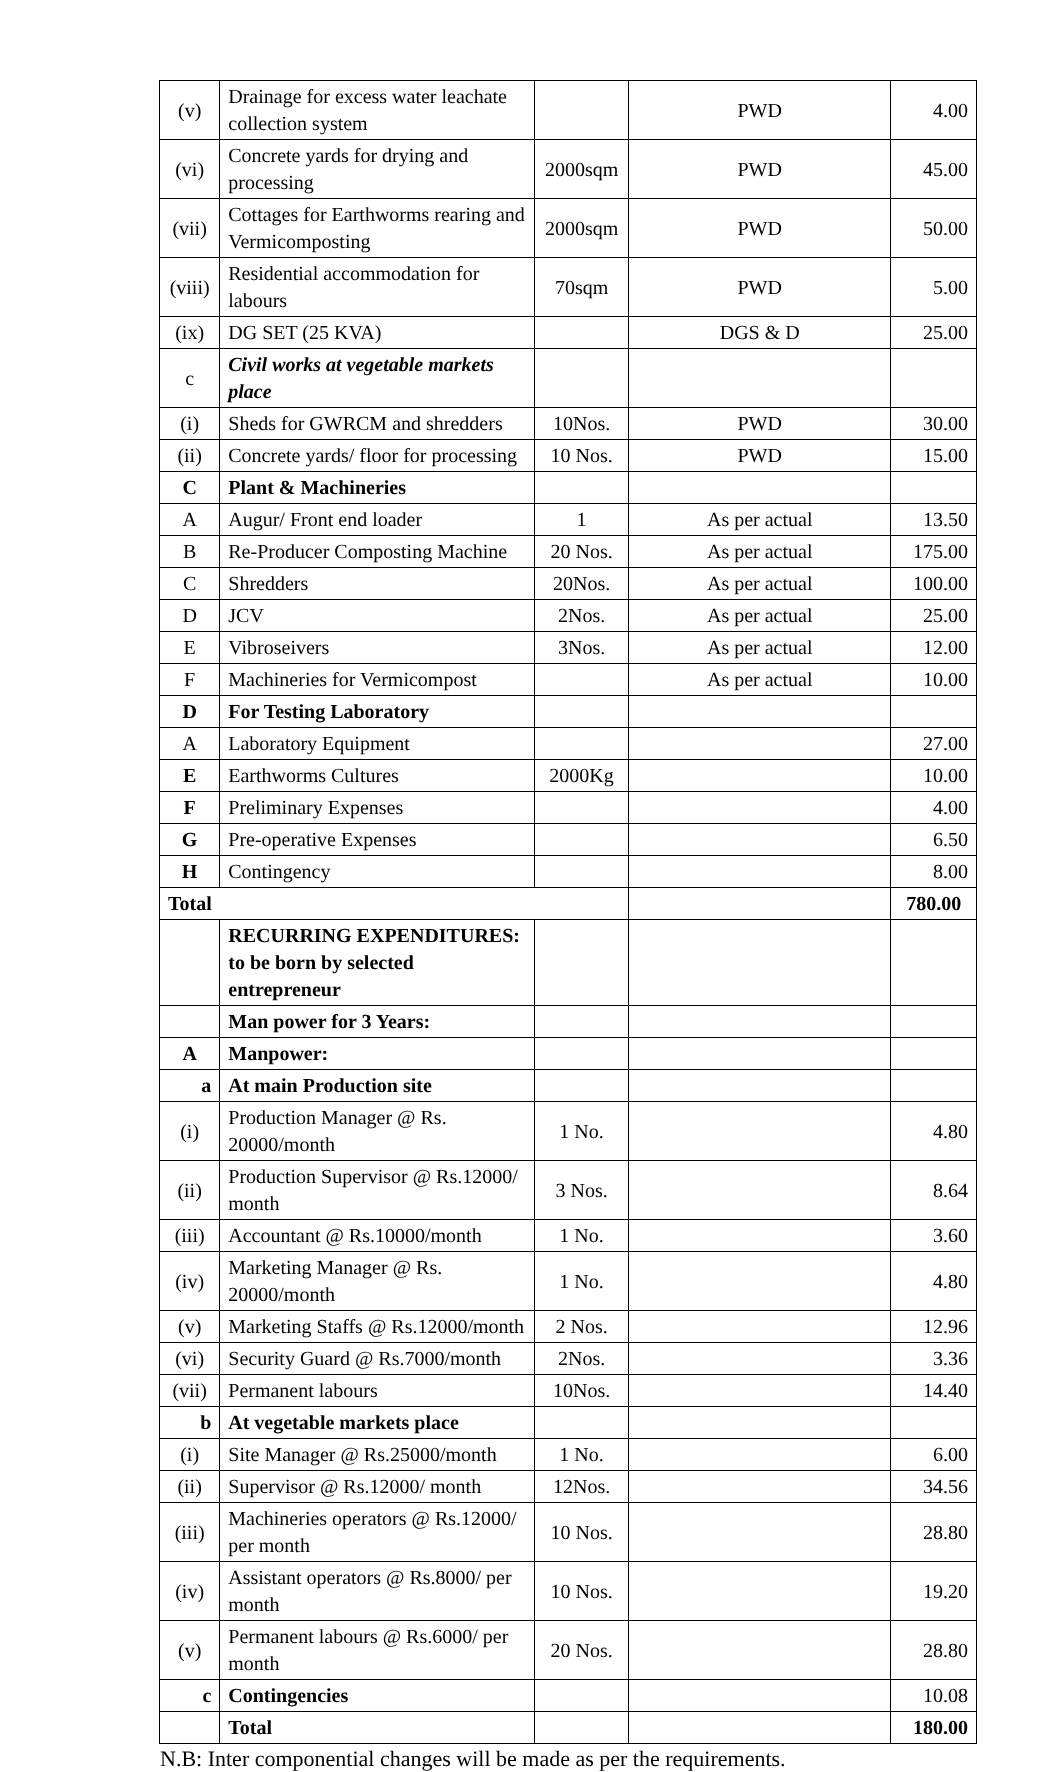| (v) | Drainage for excess water leachate collection system | | PWD | 4.00 |
| (vi) | Concrete yards for drying and processing | 2000sqm | PWD | 45.00 |
| (vii) | Cottages for Earthworms rearing and Vermicomposting | 2000sqm | PWD | 50.00 |
| (viii) | Residential accommodation for labours | 70sqm | PWD | 5.00 |
| (ix) | DG SET (25 KVA) | | DGS & D | 25.00 |
| c | Civil works at vegetable markets place | | | |
| (i) | Sheds for GWRCM and shredders | 10Nos. | PWD | 30.00 |
| (ii) | Concrete yards/ floor for processing | 10 Nos. | PWD | 15.00 |
| C | Plant & Machineries | | | |
| A | Augur/ Front end loader | 1 | As per actual | 13.50 |
| B | Re-Producer Composting Machine | 20 Nos. | As per actual | 175.00 |
| C | Shredders | 20Nos. | As per actual | 100.00 |
| D | JCV | 2Nos. | As per actual | 25.00 |
| E | Vibroseivers | 3Nos. | As per actual | 12.00 |
| F | Machineries for Vermicompost | | As per actual | 10.00 |
| D | For Testing Laboratory | | | |
| A | Laboratory Equipment | | | 27.00 |
| E | Earthworms Cultures | 2000Kg | | 10.00 |
| F | Preliminary Expenses | | | 4.00 |
| G | Pre-operative Expenses | | | 6.50 |
| H | Contingency | | | 8.00 |
| Total | | | | 780.00 |
| | RECURRING EXPENDITURES: to be born by selected entrepreneur | | | |
| | Man power for 3 Years: | | | |
| A | Manpower: | | | |
| a | At main Production site | | | |
| (i) | Production Manager @ Rs. 20000/month | 1 No. | | 4.80 |
| (ii) | Production Supervisor @ Rs.12000/ month | 3 Nos. | | 8.64 |
| (iii) | Accountant @ Rs.10000/month | 1 No. | | 3.60 |
| (iv) | Marketing Manager @ Rs. 20000/month | 1 No. | | 4.80 |
| (v) | Marketing Staffs @ Rs.12000/month | 2 Nos. | | 12.96 |
| (vi) | Security Guard @ Rs.7000/month | 2Nos. | | 3.36 |
| (vii) | Permanent labours | 10Nos. | | 14.40 |
| b | At vegetable markets place | | | |
| (i) | Site Manager @ Rs.25000/month | 1 No. | | 6.00 |
| (ii) | Supervisor @ Rs.12000/ month | 12Nos. | | 34.56 |
| (iii) | Machineries operators @ Rs.12000/ per month | 10 Nos. | | 28.80 |
| (iv) | Assistant operators @ Rs.8000/ per month | 10 Nos. | | 19.20 |
| (v) | Permanent labours @ Rs.6000/ per month | 20 Nos. | | 28.80 |
| c | Contingencies | | | 10.08 |
| | Total | | | 180.00 |
N.B: Inter componential changes will be made as per the requirements.